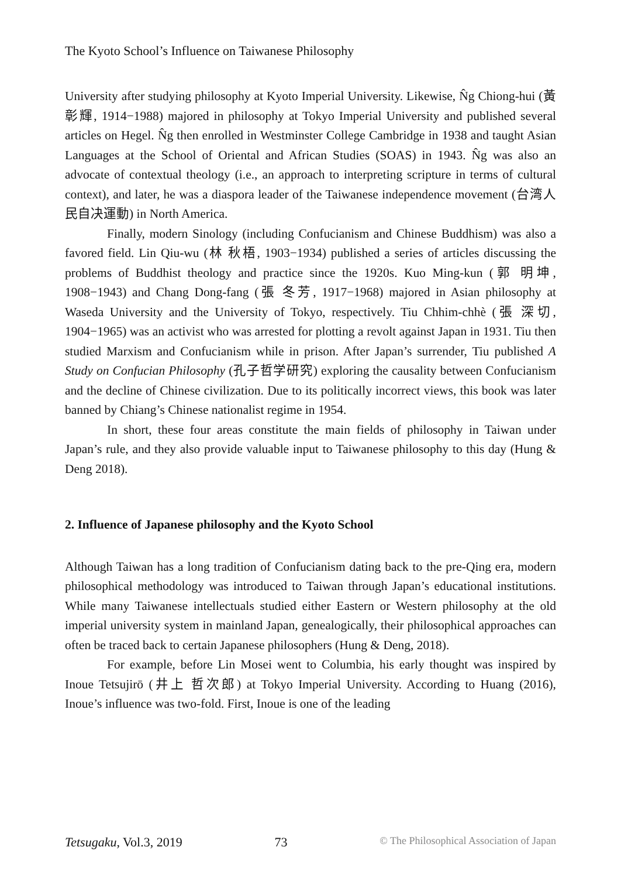The Kyoto School’s Influence on Taiwanese Philosophy
University after studying philosophy at Kyoto Imperial University. Likewise, N̂g Chiong-hui (黃 彰輝, 1914−1988) majored in philosophy at Tokyo Imperial University and published several articles on Hegel. N̂g then enrolled in Westminster College Cambridge in 1938 and taught Asian Languages at the School of Oriental and African Studies (SOAS) in 1943. N̂g was also an advocate of contextual theology (i.e., an approach to interpreting scripture in terms of cultural context), and later, he was a diaspora leader of the Taiwanese independence movement (台湾人民自决運動) in North America.
Finally, modern Sinology (including Confucianism and Chinese Buddhism) was also a favored field. Lin Qiu-wu (林 秋梧, 1903−1934) published a series of articles discussing the problems of Buddhist theology and practice since the 1920s. Kuo Ming-kun (郭 明坤, 1908−1943) and Chang Dong-fang (張 冬芳, 1917−1968) majored in Asian philosophy at Waseda University and the University of Tokyo, respectively. Tiu Chhim-chhè (張 深切, 1904−1965) was an activist who was arrested for plotting a revolt against Japan in 1931. Tiu then studied Marxism and Confucianism while in prison. After Japan’s surrender, Tiu published A Study on Confucian Philosophy (孔子哲学研究) exploring the causality between Confucianism and the decline of Chinese civilization. Due to its politically incorrect views, this book was later banned by Chiang’s Chinese nationalist regime in 1954.
In short, these four areas constitute the main fields of philosophy in Taiwan under Japan’s rule, and they also provide valuable input to Taiwanese philosophy to this day (Hung & Deng 2018).
2. Influence of Japanese philosophy and the Kyoto School
Although Taiwan has a long tradition of Confucianism dating back to the pre-Qing era, modern philosophical methodology was introduced to Taiwan through Japan’s educational institutions. While many Taiwanese intellectuals studied either Eastern or Western philosophy at the old imperial university system in mainland Japan, genealogically, their philosophical approaches can often be traced back to certain Japanese philosophers (Hung & Deng, 2018).
For example, before Lin Mosei went to Columbia, his early thought was inspired by Inoue Tetsujirō (井上 哲次郎) at Tokyo Imperial University. According to Huang (2016), Inoue’s influence was two-fold. First, Inoue is one of the leading
Tetsugaku, Vol.3, 2019 73 © The Philosophical Association of Japan